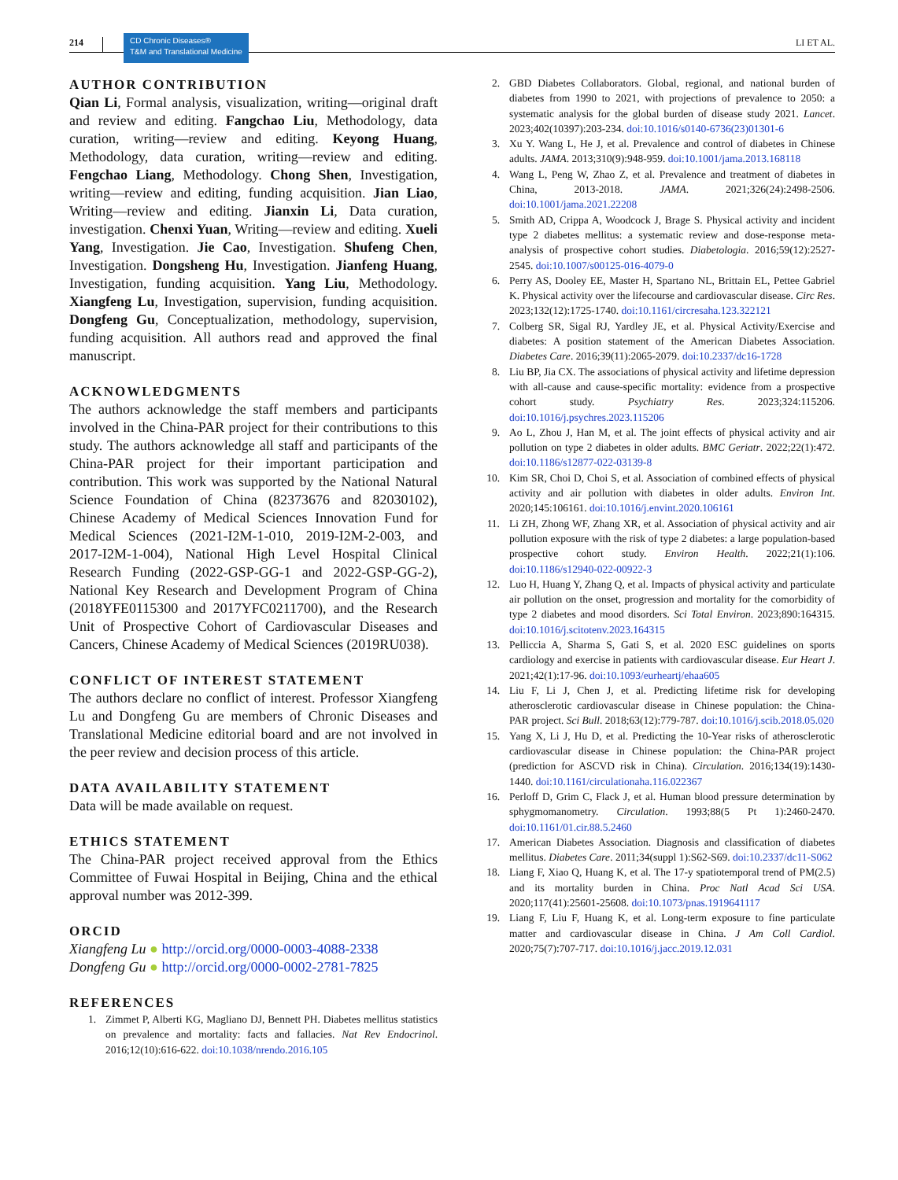214 CD Chronic Diseases®
T&M and Translational Medicine LI ET AL.
AUTHOR CONTRIBUTION
Qian Li, Formal analysis, visualization, writing—original draft and review and editing. Fangchao Liu, Methodology, data curation, writing—review and editing. Keyong Huang, Methodology, data curation, writing—review and editing. Fengchao Liang, Methodology. Chong Shen, Investigation, writing—review and editing, funding acquisition. Jian Liao, Writing—review and editing. Jianxin Li, Data curation, investigation. Chenxi Yuan, Writing—review and editing. Xueli Yang, Investigation. Jie Cao, Investigation. Shufeng Chen, Investigation. Dongsheng Hu, Investigation. Jianfeng Huang, Investigation, funding acquisition. Yang Liu, Methodology. Xiangfeng Lu, Investigation, supervision, funding acquisition. Dongfeng Gu, Conceptualization, methodology, supervision, funding acquisition. All authors read and approved the final manuscript.
ACKNOWLEDGMENTS
The authors acknowledge the staff members and participants involved in the China-PAR project for their contributions to this study. The authors acknowledge all staff and participants of the China-PAR project for their important participation and contribution. This work was supported by the National Natural Science Foundation of China (82373676 and 82030102), Chinese Academy of Medical Sciences Innovation Fund for Medical Sciences (2021-I2M-1-010, 2019-I2M-2-003, and 2017-I2M-1-004), National High Level Hospital Clinical Research Funding (2022-GSP-GG-1 and 2022-GSP-GG-2), National Key Research and Development Program of China (2018YFE0115300 and 2017YFC0211700), and the Research Unit of Prospective Cohort of Cardiovascular Diseases and Cancers, Chinese Academy of Medical Sciences (2019RU038).
CONFLICT OF INTEREST STATEMENT
The authors declare no conflict of interest. Professor Xiangfeng Lu and Dongfeng Gu are members of Chronic Diseases and Translational Medicine editorial board and are not involved in the peer review and decision process of this article.
DATA AVAILABILITY STATEMENT
Data will be made available on request.
ETHICS STATEMENT
The China-PAR project received approval from the Ethics Committee of Fuwai Hospital in Beijing, China and the ethical approval number was 2012-399.
ORCID
Xiangfeng Lu ● http://orcid.org/0000-0003-4088-2338
Dongfeng Gu ● http://orcid.org/0000-0002-2781-7825
REFERENCES
1. Zimmet P, Alberti KG, Magliano DJ, Bennett PH. Diabetes mellitus statistics on prevalence and mortality: facts and fallacies. Nat Rev Endocrinol. 2016;12(10):616-622. doi:10.1038/nrendo.2016.105
2. GBD Diabetes Collaborators. Global, regional, and national burden of diabetes from 1990 to 2021, with projections of prevalence to 2050: a systematic analysis for the global burden of disease study 2021. Lancet. 2023;402(10397):203-234. doi:10.1016/s0140-6736(23)01301-6
3. Xu Y. Wang L, He J, et al. Prevalence and control of diabetes in Chinese adults. JAMA. 2013;310(9):948-959. doi:10.1001/jama.2013.168118
4. Wang L, Peng W, Zhao Z, et al. Prevalence and treatment of diabetes in China, 2013-2018. JAMA. 2021;326(24):2498-2506. doi:10.1001/jama.2021.22208
5. Smith AD, Crippa A, Woodcock J, Brage S. Physical activity and incident type 2 diabetes mellitus: a systematic review and dose-response meta-analysis of prospective cohort studies. Diabetologia. 2016;59(12):2527-2545. doi:10.1007/s00125-016-4079-0
6. Perry AS, Dooley EE, Master H, Spartano NL, Brittain EL, Pettee Gabriel K. Physical activity over the lifecourse and cardiovascular disease. Circ Res. 2023;132(12):1725-1740. doi:10.1161/circresaha.123.322121
7. Colberg SR, Sigal RJ, Yardley JE, et al. Physical Activity/Exercise and diabetes: A position statement of the American Diabetes Association. Diabetes Care. 2016;39(11):2065-2079. doi:10.2337/dc16-1728
8. Liu BP, Jia CX. The associations of physical activity and lifetime depression with all-cause and cause-specific mortality: evidence from a prospective cohort study. Psychiatry Res. 2023;324:115206. doi:10.1016/j.psychres.2023.115206
9. Ao L, Zhou J, Han M, et al. The joint effects of physical activity and air pollution on type 2 diabetes in older adults. BMC Geriatr. 2022;22(1):472. doi:10.1186/s12877-022-03139-8
10. Kim SR, Choi D, Choi S, et al. Association of combined effects of physical activity and air pollution with diabetes in older adults. Environ Int. 2020;145:106161. doi:10.1016/j.envint.2020.106161
11. Li ZH, Zhong WF, Zhang XR, et al. Association of physical activity and air pollution exposure with the risk of type 2 diabetes: a large population-based prospective cohort study. Environ Health. 2022;21(1):106. doi:10.1186/s12940-022-00922-3
12. Luo H, Huang Y, Zhang Q, et al. Impacts of physical activity and particulate air pollution on the onset, progression and mortality for the comorbidity of type 2 diabetes and mood disorders. Sci Total Environ. 2023;890:164315. doi:10.1016/j.scitotenv.2023.164315
13. Pelliccia A, Sharma S, Gati S, et al. 2020 ESC guidelines on sports cardiology and exercise in patients with cardiovascular disease. Eur Heart J. 2021;42(1):17-96. doi:10.1093/eurheartj/ehaa605
14. Liu F, Li J, Chen J, et al. Predicting lifetime risk for developing atherosclerotic cardiovascular disease in Chinese population: the China-PAR project. Sci Bull. 2018;63(12):779-787. doi:10.1016/j.scib.2018.05.020
15. Yang X, Li J, Hu D, et al. Predicting the 10-Year risks of atherosclerotic cardiovascular disease in Chinese population: the China-PAR project (prediction for ASCVD risk in China). Circulation. 2016;134(19):1430-1440. doi:10.1161/circulationaha.116.022367
16. Perloff D, Grim C, Flack J, et al. Human blood pressure determination by sphygmomanometry. Circulation. 1993;88(5 Pt 1):2460-2470. doi:10.1161/01.cir.88.5.2460
17. American Diabetes Association. Diagnosis and classification of diabetes mellitus. Diabetes Care. 2011;34(suppl 1):S62-S69. doi:10.2337/dc11-S062
18. Liang F, Xiao Q, Huang K, et al. The 17-y spatiotemporal trend of PM(2.5) and its mortality burden in China. Proc Natl Acad Sci USA. 2020;117(41):25601-25608. doi:10.1073/pnas.1919641117
19. Liang F, Liu F, Huang K, et al. Long-term exposure to fine particulate matter and cardiovascular disease in China. J Am Coll Cardiol. 2020;75(7):707-717. doi:10.1016/j.jacc.2019.12.031